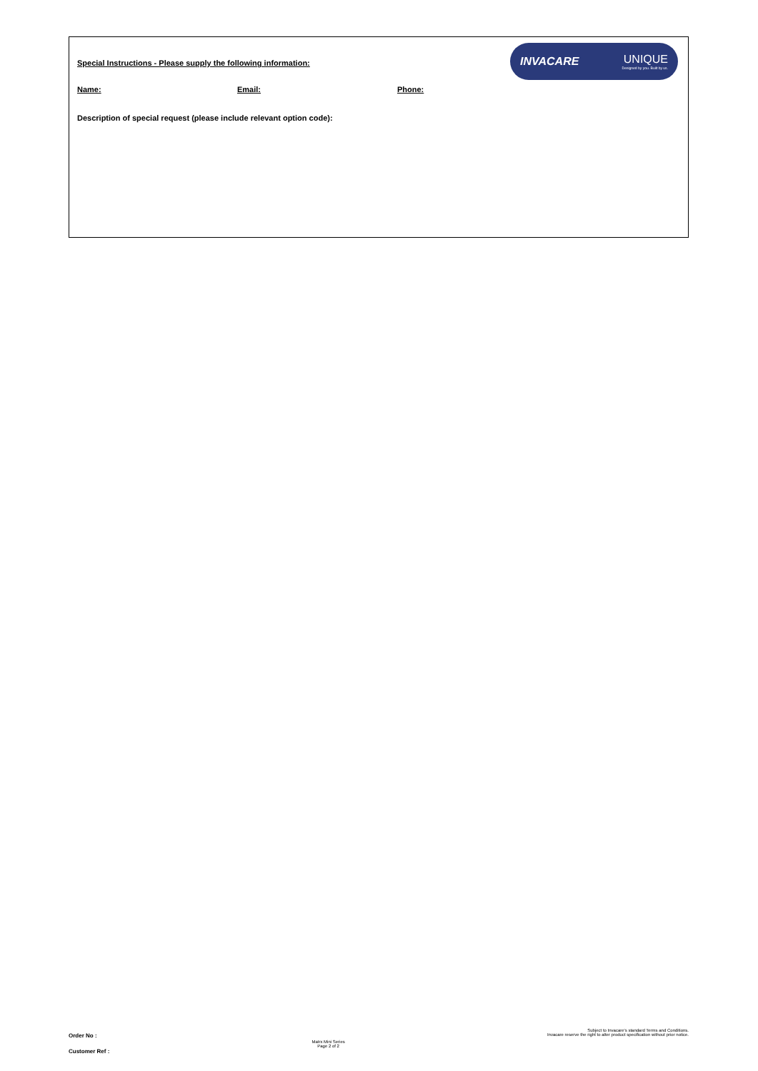INVACARE UNIQUE
Designed by you. Built by us.
Special Instructions - Please supply the following information:
Name: Email: Phone:
Description of special request (please include relevant option code):
Order No :
Customer Ref :
Matrx Mini Series
Page 2 of 2
Subject to Invacare's standard Terms and Conditions.
Invacare reserve the right to alter product specification without prior notice.